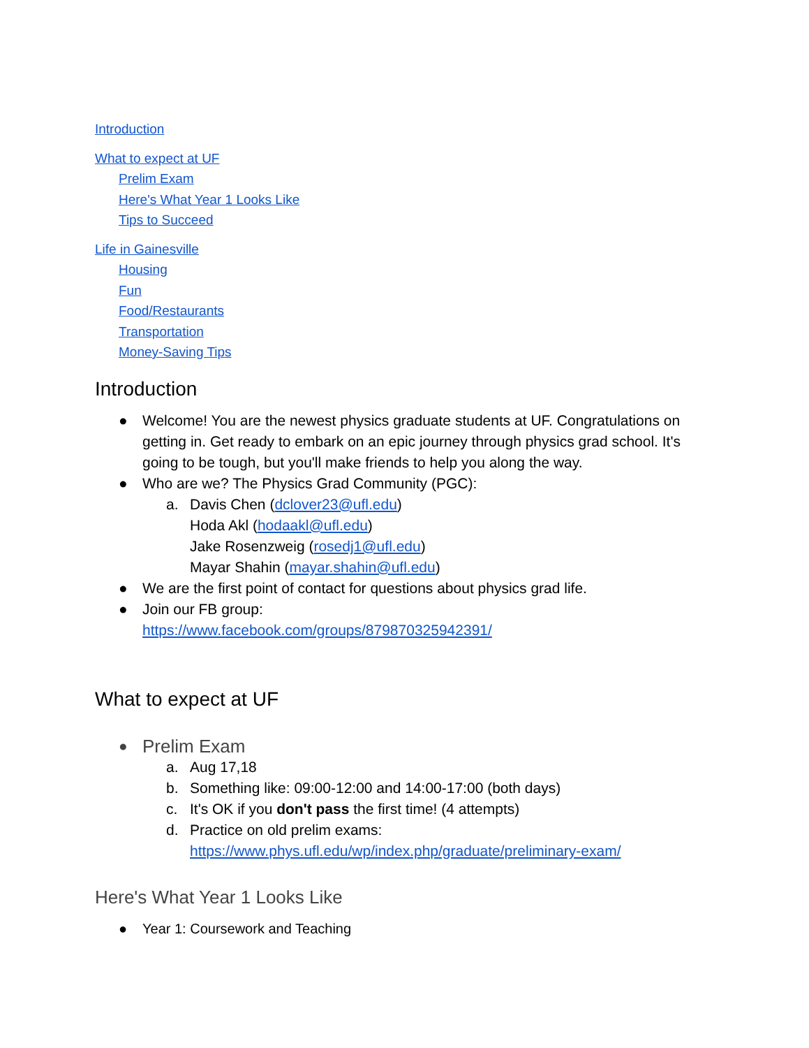Introduction
What to expect at UF
Prelim Exam
Here's What Year 1 Looks Like
Tips to Succeed
Life in Gainesville
Housing
Fun
Food/Restaurants
Transportation
Money-Saving Tips
Introduction
● Welcome! You are the newest physics graduate students at UF. Congratulations on getting in. Get ready to embark on an epic journey through physics grad school. It's going to be tough, but you'll make friends to help you along the way.
● Who are we? The Physics Grad Community (PGC):
a. Davis Chen (dclover23@ufl.edu)
Hoda Akl (hodaakl@ufl.edu)
Jake Rosenzweig (rosedj1@ufl.edu)
Mayar Shahin (mayar.shahin@ufl.edu)
● We are the first point of contact for questions about physics grad life.
● Join our FB group:
https://www.facebook.com/groups/879870325942391/
What to expect at UF
● Prelim Exam
a. Aug 17,18
b. Something like: 09:00-12:00 and 14:00-17:00 (both days)
c. It's OK if you don't pass the first time! (4 attempts)
d. Practice on old prelim exams:
https://www.phys.ufl.edu/wp/index.php/graduate/preliminary-exam/
Here's What Year 1 Looks Like
● Year 1: Coursework and Teaching